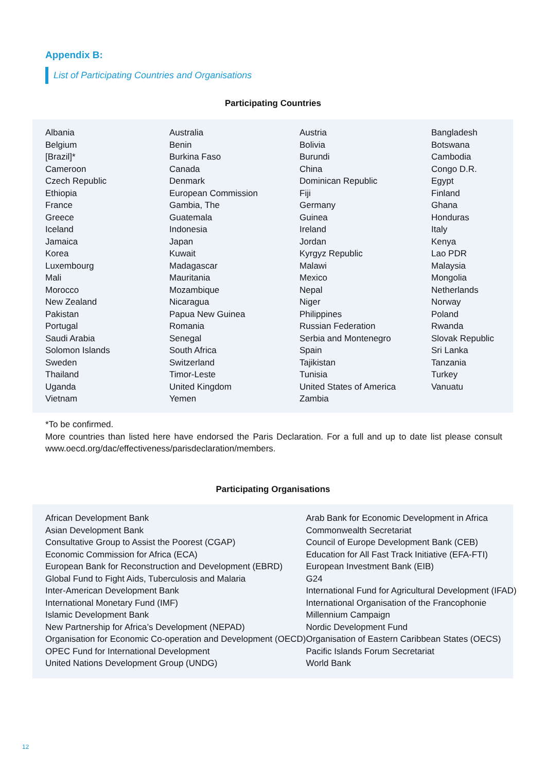Appendix B:
List of Participating Countries and Organisations
Participating Countries
| Albania | Australia | Austria | Bangladesh |
| Belgium | Benin | Bolivia | Botswana |
| [Brazil]* | Burkina Faso | Burundi | Cambodia |
| Cameroon | Canada | China | Congo D.R. |
| Czech Republic | Denmark | Dominican Republic | Egypt |
| Ethiopia | European Commission | Fiji | Finland |
| France | Gambia, The | Germany | Ghana |
| Greece | Guatemala | Guinea | Honduras |
| Iceland | Indonesia | Ireland | Italy |
| Jamaica | Japan | Jordan | Kenya |
| Korea | Kuwait | Kyrgyz Republic | Lao PDR |
| Luxembourg | Madagascar | Malawi | Malaysia |
| Mali | Mauritania | Mexico | Mongolia |
| Morocco | Mozambique | Nepal | Netherlands |
| New Zealand | Nicaragua | Niger | Norway |
| Pakistan | Papua New Guinea | Philippines | Poland |
| Portugal | Romania | Russian Federation | Rwanda |
| Saudi Arabia | Senegal | Serbia and Montenegro | Slovak Republic |
| Solomon Islands | South Africa | Spain | Sri Lanka |
| Sweden | Switzerland | Tajikistan | Tanzania |
| Thailand | Timor-Leste | Tunisia | Turkey |
| Uganda | United Kingdom | United States of America | Vanuatu |
| Vietnam | Yemen | Zambia | |
*To be confirmed.
More countries than listed here have endorsed the Paris Declaration. For a full and up to date list please consult www.oecd.org/dac/effectiveness/parisdeclaration/members.
Participating Organisations
| African Development Bank | Arab Bank for Economic Development in Africa |
| Asian Development Bank | Commonwealth Secretariat |
| Consultative Group to Assist the Poorest (CGAP) | Council of Europe Development Bank (CEB) |
| Economic Commission for Africa (ECA) | Education for All Fast Track Initiative (EFA-FTI) |
| European Bank for Reconstruction and Development (EBRD) | European Investment Bank (EIB) |
| Global Fund to Fight Aids, Tuberculosis and Malaria | G24 |
| Inter-American Development Bank | International Fund for Agricultural Development (IFAD) |
| International Monetary Fund (IMF) | International Organisation of the Francophonie |
| Islamic Development Bank | Millennium Campaign |
| New Partnership for Africa’s Development (NEPAD) | Nordic Development Fund |
| Organisation for Economic Co-operation and Development (OECD) | Organisation of Eastern Caribbean States (OECS) |
| OPEC Fund for International Development | Pacific Islands Forum Secretariat |
| United Nations Development Group (UNDG) | World Bank |
12